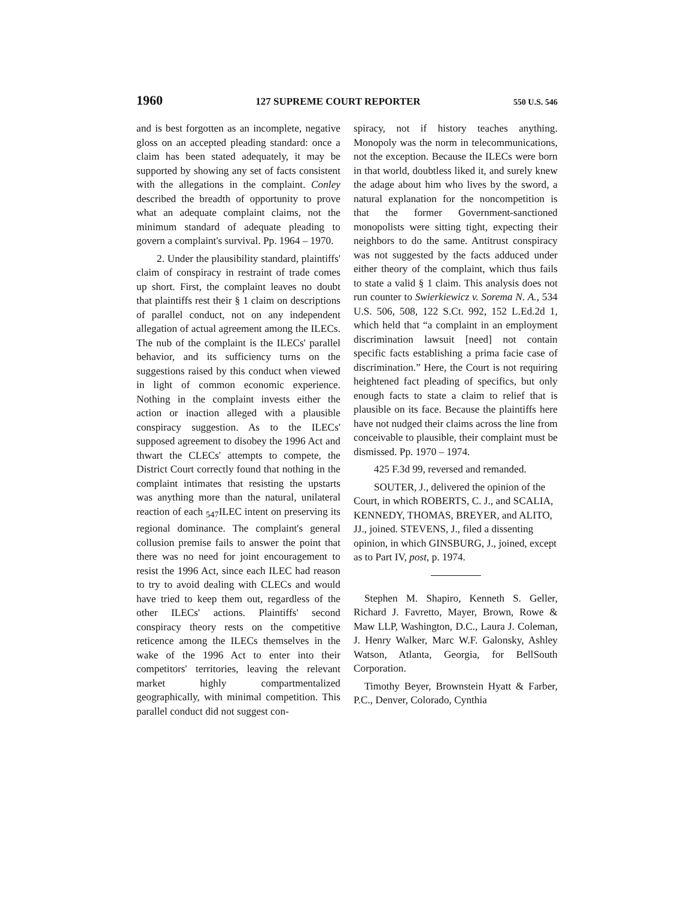1960 127 SUPREME COURT REPORTER 550 U.S. 546
and is best forgotten as an incomplete, negative gloss on an accepted pleading standard: once a claim has been stated adequately, it may be supported by showing any set of facts consistent with the allegations in the complaint. Conley described the breadth of opportunity to prove what an adequate complaint claims, not the minimum standard of adequate pleading to govern a complaint's survival. Pp. 1964 – 1970.
2. Under the plausibility standard, plaintiffs' claim of conspiracy in restraint of trade comes up short. First, the complaint leaves no doubt that plaintiffs rest their § 1 claim on descriptions of parallel conduct, not on any independent allegation of actual agreement among the ILECs. The nub of the complaint is the ILECs' parallel behavior, and its sufficiency turns on the suggestions raised by this conduct when viewed in light of common economic experience. Nothing in the complaint invests either the action or inaction alleged with a plausible conspiracy suggestion. As to the ILECs' supposed agreement to disobey the 1996 Act and thwart the CLECs' attempts to compete, the District Court correctly found that nothing in the complaint intimates that resisting the upstarts was anything more than the natural, unilateral reaction of each <sub>547</sub>ILEC intent on preserving its regional dominance. The complaint's general collusion premise fails to answer the point that there was no need for joint encouragement to resist the 1996 Act, since each ILEC had reason to try to avoid dealing with CLECs and would have tried to keep them out, regardless of the other ILECs' actions. Plaintiffs' second conspiracy theory rests on the competitive reticence among the ILECs themselves in the wake of the 1996 Act to enter into their competitors' territories, leaving the relevant market highly compartmentalized geographically, with minimal competition. This parallel conduct did not suggest con-
spiracy, not if history teaches anything. Monopoly was the norm in telecommunications, not the exception. Because the ILECs were born in that world, doubtless liked it, and surely knew the adage about him who lives by the sword, a natural explanation for the noncompetition is that the former Government-sanctioned monopolists were sitting tight, expecting their neighbors to do the same. Antitrust conspiracy was not suggested by the facts adduced under either theory of the complaint, which thus fails to state a valid § 1 claim. This analysis does not run counter to Swierkiewicz v. Sorema N. A., 534 U.S. 506, 508, 122 S.Ct. 992, 152 L.Ed.2d 1, which held that “a complaint in an employment discrimination lawsuit [need] not contain specific facts establishing a prima facie case of discrimination.” Here, the Court is not requiring heightened fact pleading of specifics, but only enough facts to state a claim to relief that is plausible on its face. Because the plaintiffs here have not nudged their claims across the line from conceivable to plausible, their complaint must be dismissed. Pp. 1970 – 1974.
425 F.3d 99, reversed and remanded.
SOUTER, J., delivered the opinion of the Court, in which ROBERTS, C. J., and SCALIA, KENNEDY, THOMAS, BREYER, and ALITO, JJ., joined. STEVENS, J., filed a dissenting opinion, in which GINSBURG, J., joined, except as to Part IV, post, p. 1974.
Stephen M. Shapiro, Kenneth S. Geller, Richard J. Favretto, Mayer, Brown, Rowe & Maw LLP, Washington, D.C., Laura J. Coleman, J. Henry Walker, Marc W.F. Galonsky, Ashley Watson, Atlanta, Georgia, for BellSouth Corporation.
Timothy Beyer, Brownstein Hyatt & Farber, P.C., Denver, Colorado, Cynthia